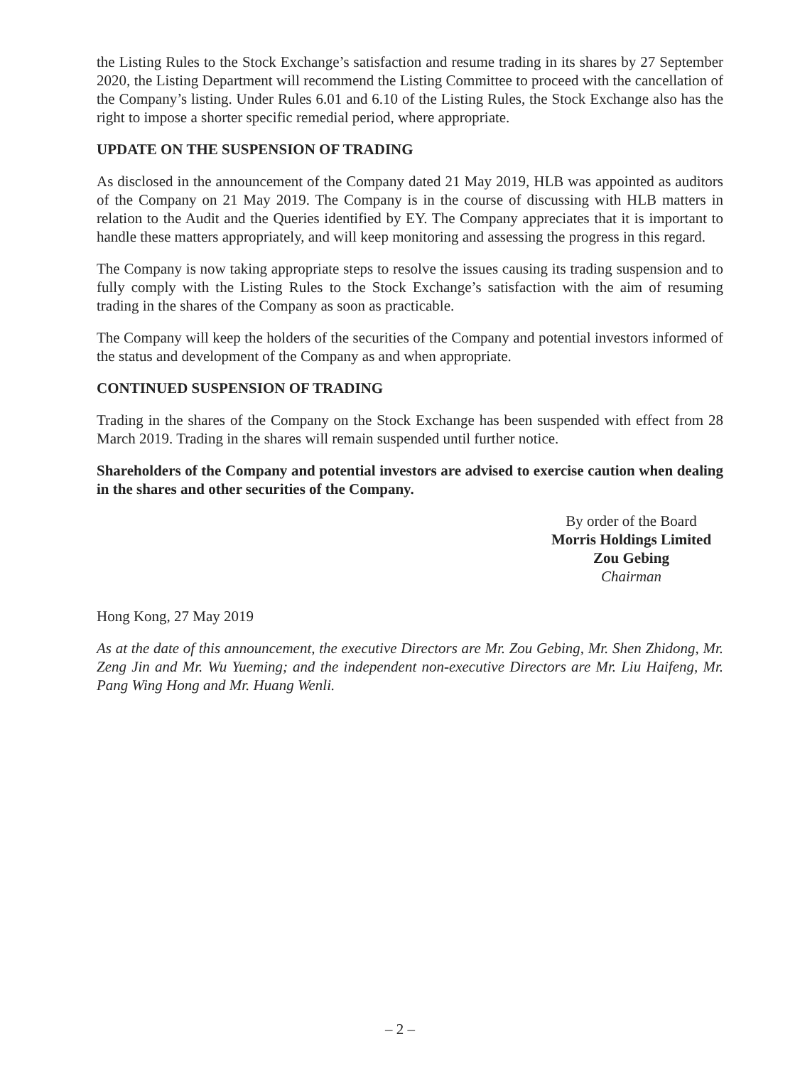the Listing Rules to the Stock Exchange’s satisfaction and resume trading in its shares by 27 September 2020, the Listing Department will recommend the Listing Committee to proceed with the cancellation of the Company’s listing. Under Rules 6.01 and 6.10 of the Listing Rules, the Stock Exchange also has the right to impose a shorter specific remedial period, where appropriate.
UPDATE ON THE SUSPENSION OF TRADING
As disclosed in the announcement of the Company dated 21 May 2019, HLB was appointed as auditors of the Company on 21 May 2019. The Company is in the course of discussing with HLB matters in relation to the Audit and the Queries identified by EY. The Company appreciates that it is important to handle these matters appropriately, and will keep monitoring and assessing the progress in this regard.
The Company is now taking appropriate steps to resolve the issues causing its trading suspension and to fully comply with the Listing Rules to the Stock Exchange’s satisfaction with the aim of resuming trading in the shares of the Company as soon as practicable.
The Company will keep the holders of the securities of the Company and potential investors informed of the status and development of the Company as and when appropriate.
CONTINUED SUSPENSION OF TRADING
Trading in the shares of the Company on the Stock Exchange has been suspended with effect from 28 March 2019. Trading in the shares will remain suspended until further notice.
Shareholders of the Company and potential investors are advised to exercise caution when dealing in the shares and other securities of the Company.
By order of the Board
Morris Holdings Limited
Zou Gebing
Chairman
Hong Kong, 27 May 2019
As at the date of this announcement, the executive Directors are Mr. Zou Gebing, Mr. Shen Zhidong, Mr. Zeng Jin and Mr. Wu Yueming; and the independent non-executive Directors are Mr. Liu Haifeng, Mr. Pang Wing Hong and Mr. Huang Wenli.
– 2 –